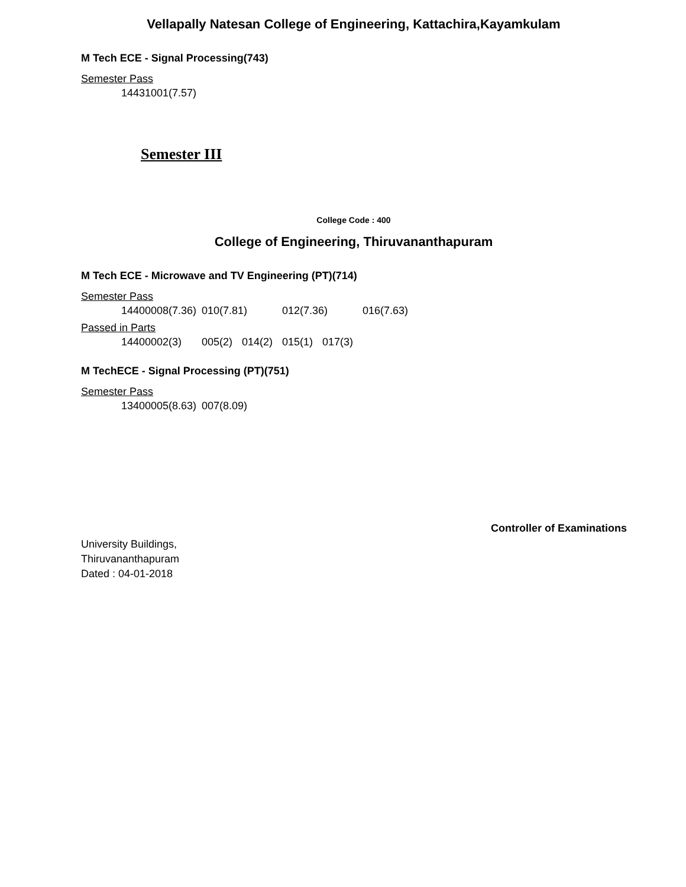Vellapally Natesan College of Engineering, Kattachira,Kayamkulam
M Tech ECE - Signal Processing(743)
Semester Pass
14431001(7.57)
Semester III
College Code : 400
College of Engineering, Thiruvananthapuram
M Tech ECE - Microwave and TV Engineering (PT)(714)
Semester Pass
14400008(7.36) 010(7.81) 012(7.36) 016(7.63)
Passed in Parts
14400002(3) 005(2) 014(2) 015(1) 017(3)
M TechECE - Signal Processing (PT)(751)
Semester Pass
13400005(8.63) 007(8.09)
Controller of Examinations
University Buildings,
Thiruvananthapuram
Dated : 04-01-2018